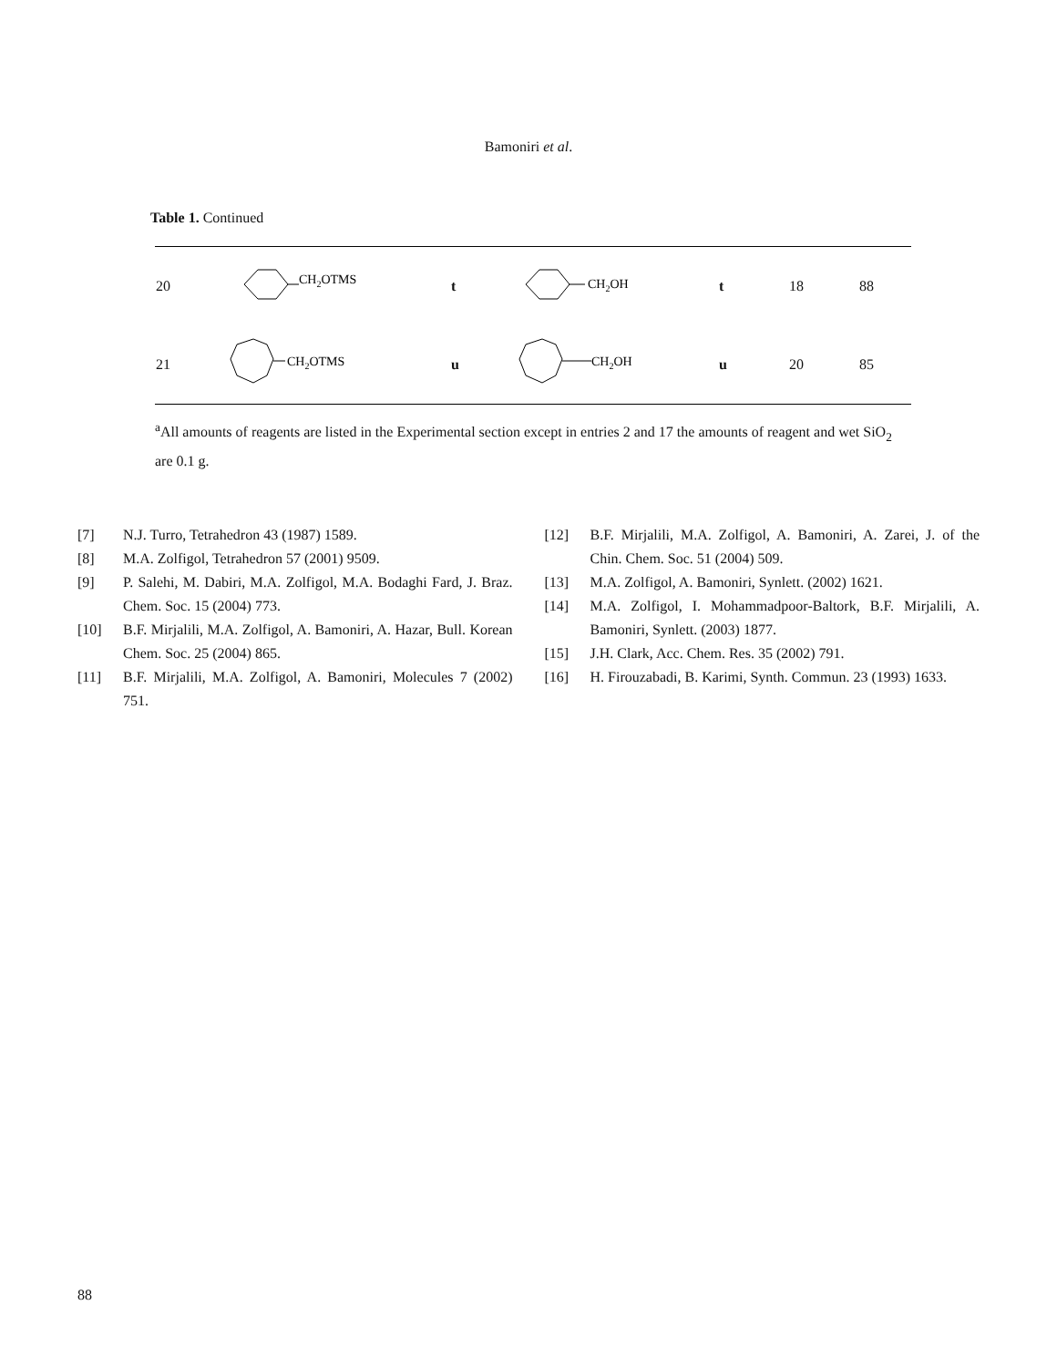Bamoniri et al.
Table 1. Continued
| 20 | CH 2 OTMS | t | CH 2 OH | t | 18 | 88 |
| 21 | CH 2 OTMS | u | CH 2 OH | u | 20 | 85 |
<sup>a</sup> All amounts of reagents are listed in the Experimental section except in entries 2 and 17 the amounts of reagent and wet SiO<sub>2</sub> are 0.1 g.
[7] N.J. Turro, Tetrahedron 43 (1987) 1589.
[8] M.A. Zolfigol, Tetrahedron 57 (2001) 9509.
[9] P. Salehi, M. Dabiri, M.A. Zolfigol, M.A. Bodaghi Fard, J. Braz. Chem. Soc. 15 (2004) 773.
[10] B.F. Mirjalili, M.A. Zolfigol, A. Bamoniri, A. Hazar, Bull. Korean Chem. Soc. 25 (2004) 865.
[11] B.F. Mirjalili, M.A. Zolfigol, A. Bamoniri, Molecules 7 (2002) 751.
[12] B.F. Mirjalili, M.A. Zolfigol, A. Bamoniri, A. Zarei, J. of the Chin. Chem. Soc. 51 (2004) 509.
[13] M.A. Zolfigol, A. Bamoniri, Synlett. (2002) 1621.
[14] M.A. Zolfigol, I. Mohammadpoor-Baltork, B.F. Mirjalili, A. Bamoniri, Synlett. (2003) 1877.
[15] J.H. Clark, Acc. Chem. Res. 35 (2002) 791.
[16] H. Firouzabadi, B. Karimi, Synth. Commun. 23 (1993) 1633.
88